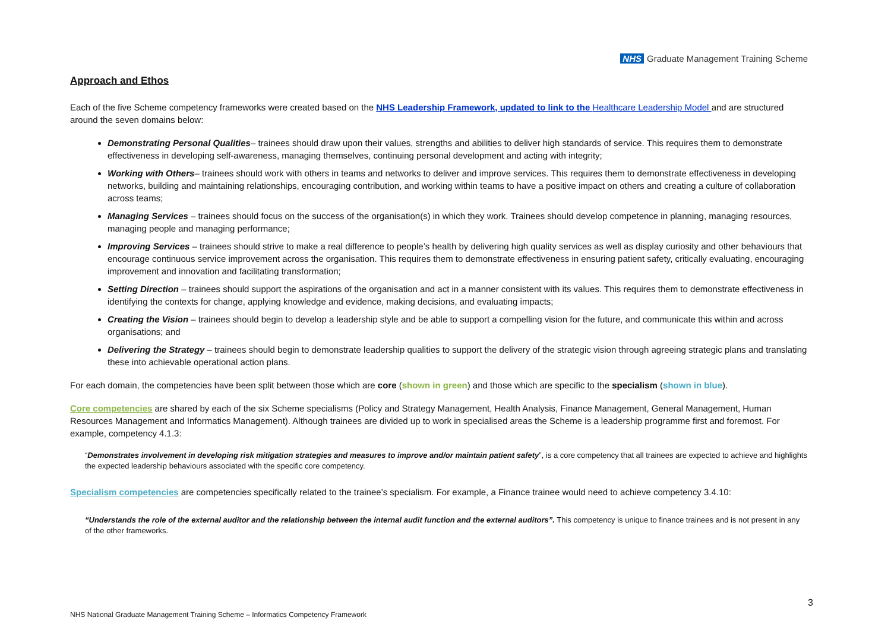NHS Graduate Management Training Scheme
Approach and Ethos
Each of the five Scheme competency frameworks were created based on the NHS Leadership Framework, updated to link to the Healthcare Leadership Model and are structured around the seven domains below:
Demonstrating Personal Qualities– trainees should draw upon their values, strengths and abilities to deliver high standards of service. This requires them to demonstrate effectiveness in developing self-awareness, managing themselves, continuing personal development and acting with integrity;
Working with Others– trainees should work with others in teams and networks to deliver and improve services. This requires them to demonstrate effectiveness in developing networks, building and maintaining relationships, encouraging contribution, and working within teams to have a positive impact on others and creating a culture of collaboration across teams;
Managing Services – trainees should focus on the success of the organisation(s) in which they work. Trainees should develop competence in planning, managing resources, managing people and managing performance;
Improving Services – trainees should strive to make a real difference to people’s health by delivering high quality services as well as display curiosity and other behaviours that encourage continuous service improvement across the organisation. This requires them to demonstrate effectiveness in ensuring patient safety, critically evaluating, encouraging improvement and innovation and facilitating transformation;
Setting Direction – trainees should support the aspirations of the organisation and act in a manner consistent with its values. This requires them to demonstrate effectiveness in identifying the contexts for change, applying knowledge and evidence, making decisions, and evaluating impacts;
Creating the Vision – trainees should begin to develop a leadership style and be able to support a compelling vision for the future, and communicate this within and across organisations; and
Delivering the Strategy – trainees should begin to demonstrate leadership qualities to support the delivery of the strategic vision through agreeing strategic plans and translating these into achievable operational action plans.
For each domain, the competencies have been split between those which are core (shown in green) and those which are specific to the specialism (shown in blue).
Core competencies are shared by each of the six Scheme specialisms (Policy and Strategy Management, Health Analysis, Finance Management, General Management, Human Resources Management and Informatics Management). Although trainees are divided up to work in specialised areas the Scheme is a leadership programme first and foremost. For example, competency 4.1.3:
“Demonstrates involvement in developing risk mitigation strategies and measures to improve and/or maintain patient safety”, is a core competency that all trainees are expected to achieve and highlights the expected leadership behaviours associated with the specific core competency.
Specialism competencies are competencies specifically related to the trainee’s specialism. For example, a Finance trainee would need to achieve competency 3.4.10:
“Understands the role of the external auditor and the relationship between the internal audit function and the external auditors”. This competency is unique to finance trainees and is not present in any of the other frameworks.
3
NHS National Graduate Management Training Scheme – Informatics Competency Framework